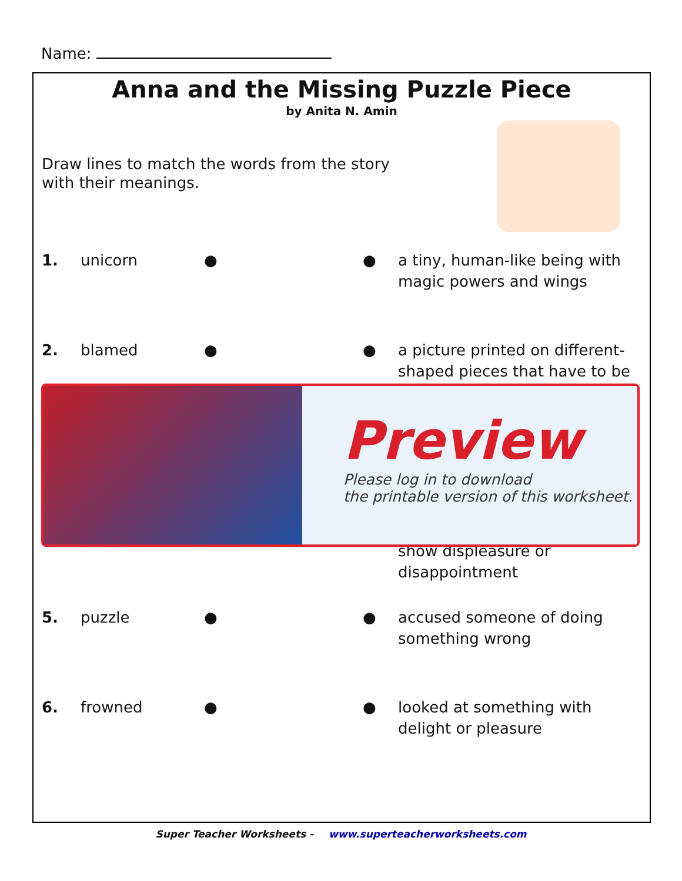Name:
Anna and the Missing Puzzle Piece
by Anita N. Amin
Draw lines to match the words from the story with their meanings.
1. unicorn ● ● a tiny, human-like being with magic powers and wings
2. blamed ● ● a picture printed on different-shaped pieces that have to be
show displeasure or disappointment
5. puzzle ● ● accused someone of doing something wrong
6. frowned ● ● looked at something with delight or pleasure
Preview
Please log in to download
the printable version of this worksheet.
Super Teacher Worksheets - www.superteacherworksheets.com